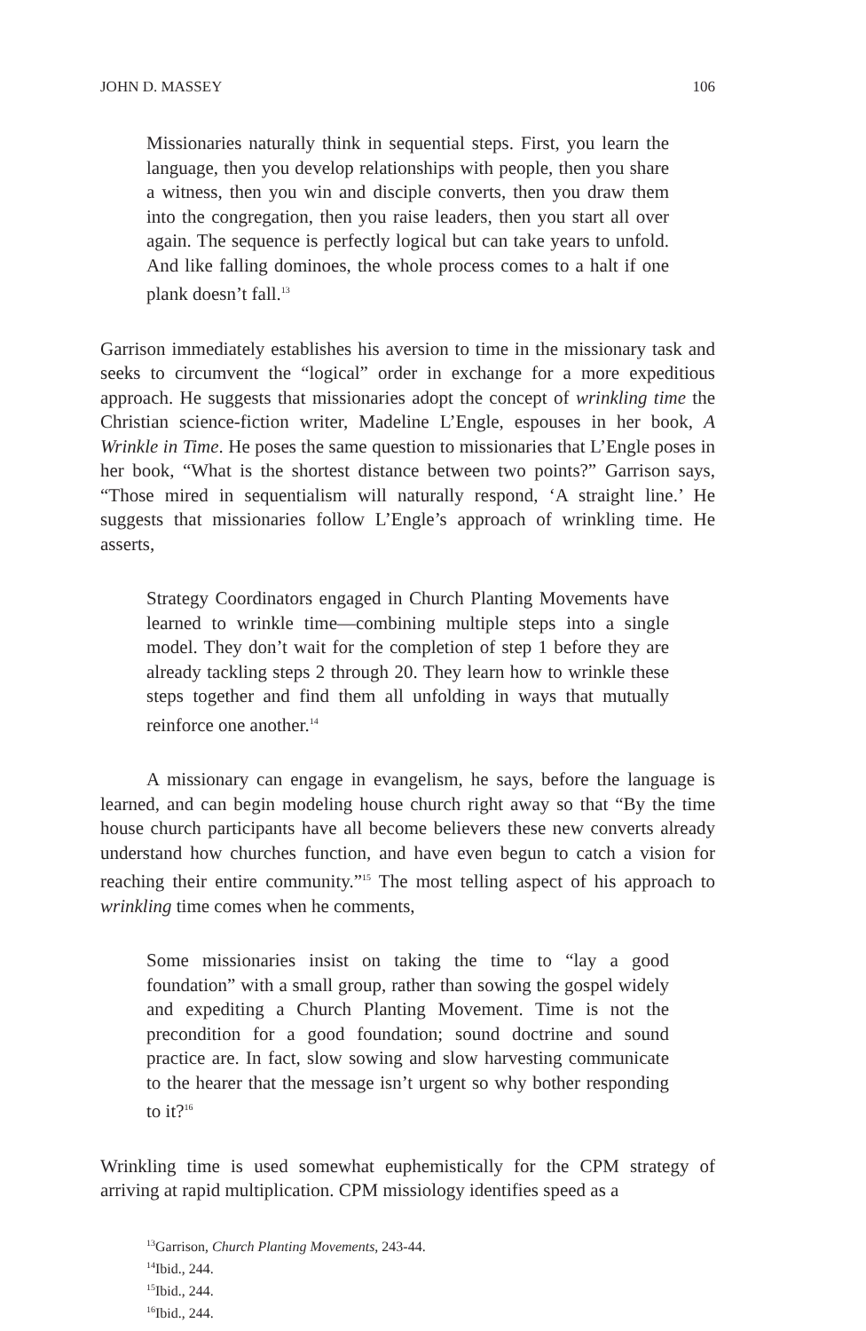JOHN D. MASSEY 106
Missionaries naturally think in sequential steps. First, you learn the language, then you develop relationships with people, then you share a witness, then you win and disciple converts, then you draw them into the congregation, then you raise leaders, then you start all over again. The sequence is perfectly logical but can take years to unfold. And like falling dominoes, the whole process comes to a halt if one plank doesn’t fall.<sup>13</sup>
Garrison immediately establishes his aversion to time in the missionary task and seeks to circumvent the “logical” order in exchange for a more expeditious approach. He suggests that missionaries adopt the concept of wrinkling time the Christian science-fiction writer, Madeline L’Engle, espouses in her book, A Wrinkle in Time. He poses the same question to missionaries that L’Engle poses in her book, “What is the shortest distance between two points?” Garrison says, “Those mired in sequentialism will naturally respond, ‘A straight line.’ He suggests that missionaries follow L’Engle’s approach of wrinkling time. He asserts,
Strategy Coordinators engaged in Church Planting Movements have learned to wrinkle time—combining multiple steps into a single model. They don’t wait for the completion of step 1 before they are already tackling steps 2 through 20. They learn how to wrinkle these steps together and find them all unfolding in ways that mutually reinforce one another.<sup>14</sup>
A missionary can engage in evangelism, he says, before the language is learned, and can begin modeling house church right away so that “By the time house church participants have all become believers these new converts already understand how churches function, and have even begun to catch a vision for reaching their entire community.”<sup>15</sup> The most telling aspect of his approach to wrinkling time comes when he comments,
Some missionaries insist on taking the time to “lay a good foundation” with a small group, rather than sowing the gospel widely and expediting a Church Planting Movement. Time is not the precondition for a good foundation; sound doctrine and sound practice are. In fact, slow sowing and slow harvesting communicate to the hearer that the message isn’t urgent so why bother responding to it?<sup>16</sup>
Wrinkling time is used somewhat euphemistically for the CPM strategy of arriving at rapid multiplication. CPM missiology identifies speed as a
<sup>13</sup> Garrison, Church Planting Movements, 243-44.
<sup>14</sup> Ibid., 244.
<sup>15</sup> Ibid., 244.
<sup>16</sup> Ibid., 244.